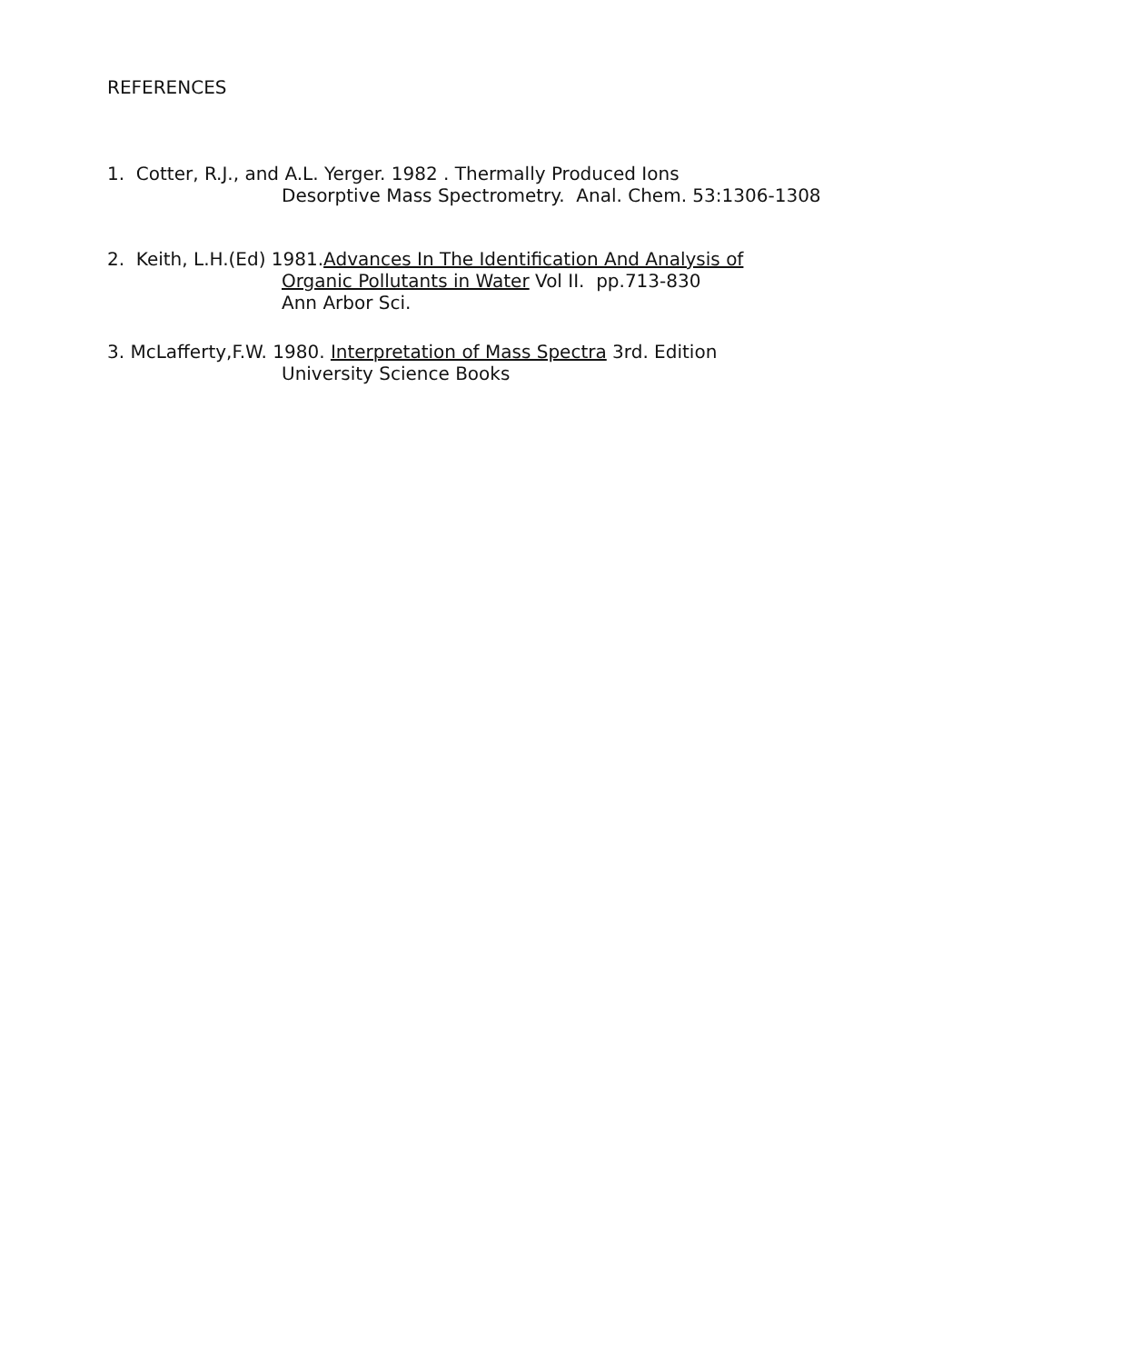REFERENCES
1. Cotter, R.J., and A.L. Yerger. 1982 . Thermally Produced Ions
Desorptive Mass Spectrometry. Anal. Chem. 53:1306-1308
2. Keith, L.H.(Ed) 1981.Advances In The Identification And Analysis of
Organic Pollutants in Water Vol II. pp.713-830
Ann Arbor Sci.
3. McLafferty,F.W. 1980. Interpretation of Mass Spectra 3rd. Edition
University Science Books